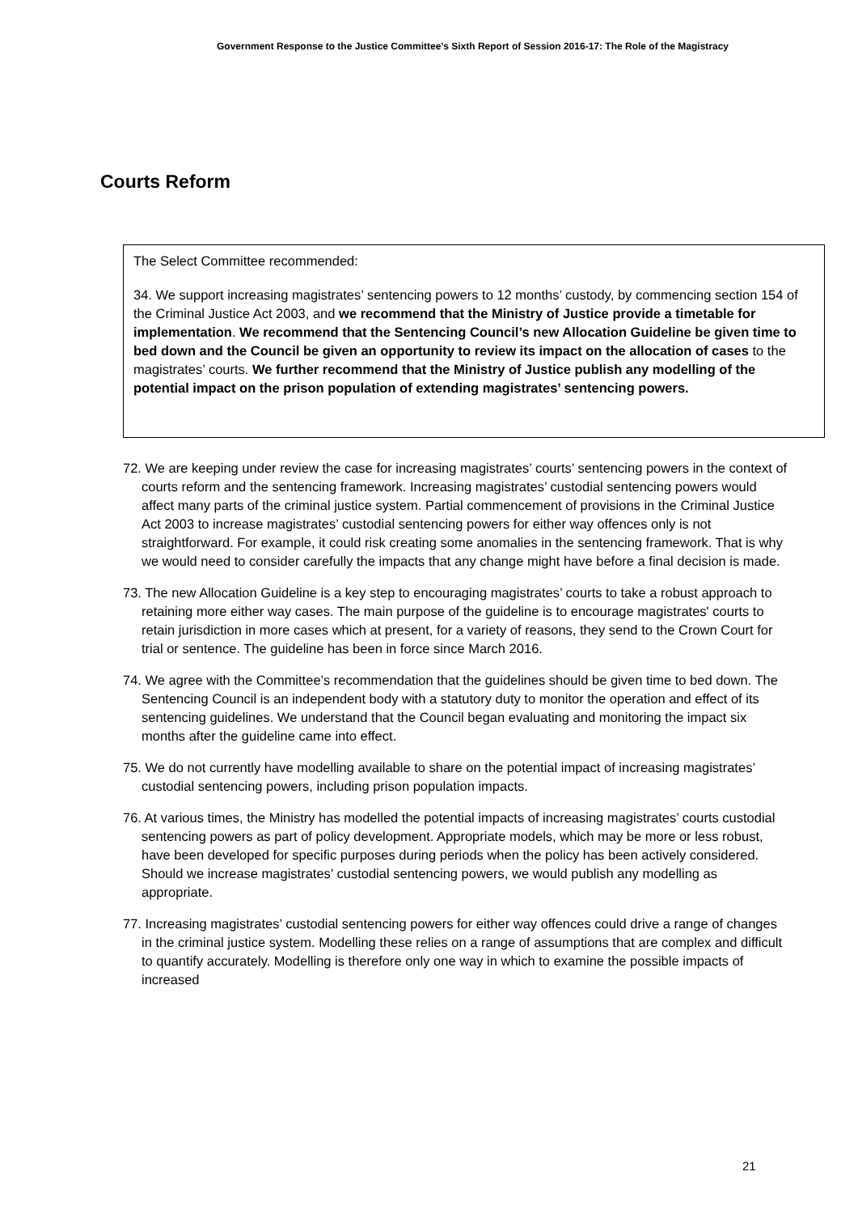Government Response to the Justice Committee’s Sixth Report of Session 2016-17: The Role of the Magistracy
Courts Reform
The Select Committee recommended:
34. We support increasing magistrates’ sentencing powers to 12 months’ custody, by commencing section 154 of the Criminal Justice Act 2003, and we recommend that the Ministry of Justice provide a timetable for implementation. We recommend that the Sentencing Council’s new Allocation Guideline be given time to bed down and the Council be given an opportunity to review its impact on the allocation of cases to the magistrates’ courts. We further recommend that the Ministry of Justice publish any modelling of the potential impact on the prison population of extending magistrates’ sentencing powers.
72. We are keeping under review the case for increasing magistrates’ courts’ sentencing powers in the context of courts reform and the sentencing framework. Increasing magistrates’ custodial sentencing powers would affect many parts of the criminal justice system. Partial commencement of provisions in the Criminal Justice Act 2003 to increase magistrates’ custodial sentencing powers for either way offences only is not straightforward. For example, it could risk creating some anomalies in the sentencing framework. That is why we would need to consider carefully the impacts that any change might have before a final decision is made.
73. The new Allocation Guideline is a key step to encouraging magistrates’ courts to take a robust approach to retaining more either way cases. The main purpose of the guideline is to encourage magistrates' courts to retain jurisdiction in more cases which at present, for a variety of reasons, they send to the Crown Court for trial or sentence. The guideline has been in force since March 2016.
74. We agree with the Committee’s recommendation that the guidelines should be given time to bed down. The Sentencing Council is an independent body with a statutory duty to monitor the operation and effect of its sentencing guidelines. We understand that the Council began evaluating and monitoring the impact six months after the guideline came into effect.
75. We do not currently have modelling available to share on the potential impact of increasing magistrates’ custodial sentencing powers, including prison population impacts.
76. At various times, the Ministry has modelled the potential impacts of increasing magistrates’ courts custodial sentencing powers as part of policy development. Appropriate models, which may be more or less robust, have been developed for specific purposes during periods when the policy has been actively considered. Should we increase magistrates’ custodial sentencing powers, we would publish any modelling as appropriate.
77. Increasing magistrates’ custodial sentencing powers for either way offences could drive a range of changes in the criminal justice system. Modelling these relies on a range of assumptions that are complex and difficult to quantify accurately. Modelling is therefore only one way in which to examine the possible impacts of increased
21